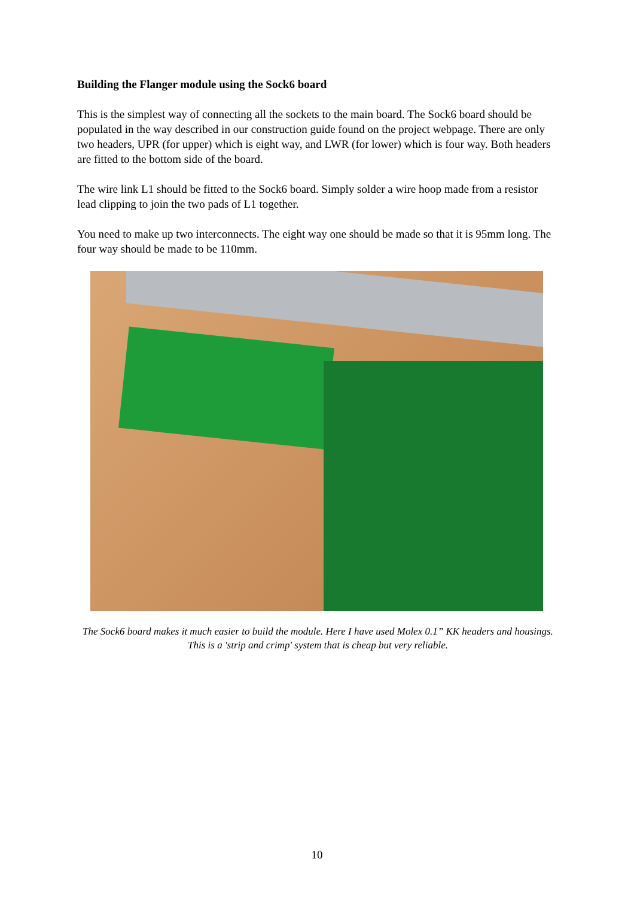Building the Flanger module using the Sock6 board
This is the simplest way of connecting all the sockets to the main board. The Sock6 board should be populated in the way described in our construction guide found on the project webpage. There are only two headers, UPR (for upper) which is eight way, and LWR (for lower) which is four way. Both headers are fitted to the bottom side of the board.
The wire link L1 should be fitted to the Sock6 board. Simply solder a wire hoop made from a resistor lead clipping to join the two pads of L1 together.
You need to make up two interconnects. The eight way one should be made so that it is 95mm long. The four way should be made to be 110mm.
The Sock6 board makes it much easier to build the module. Here I have used Molex 0.1” KK headers and housings. This is a 'strip and crimp' system that is cheap but very reliable.
10